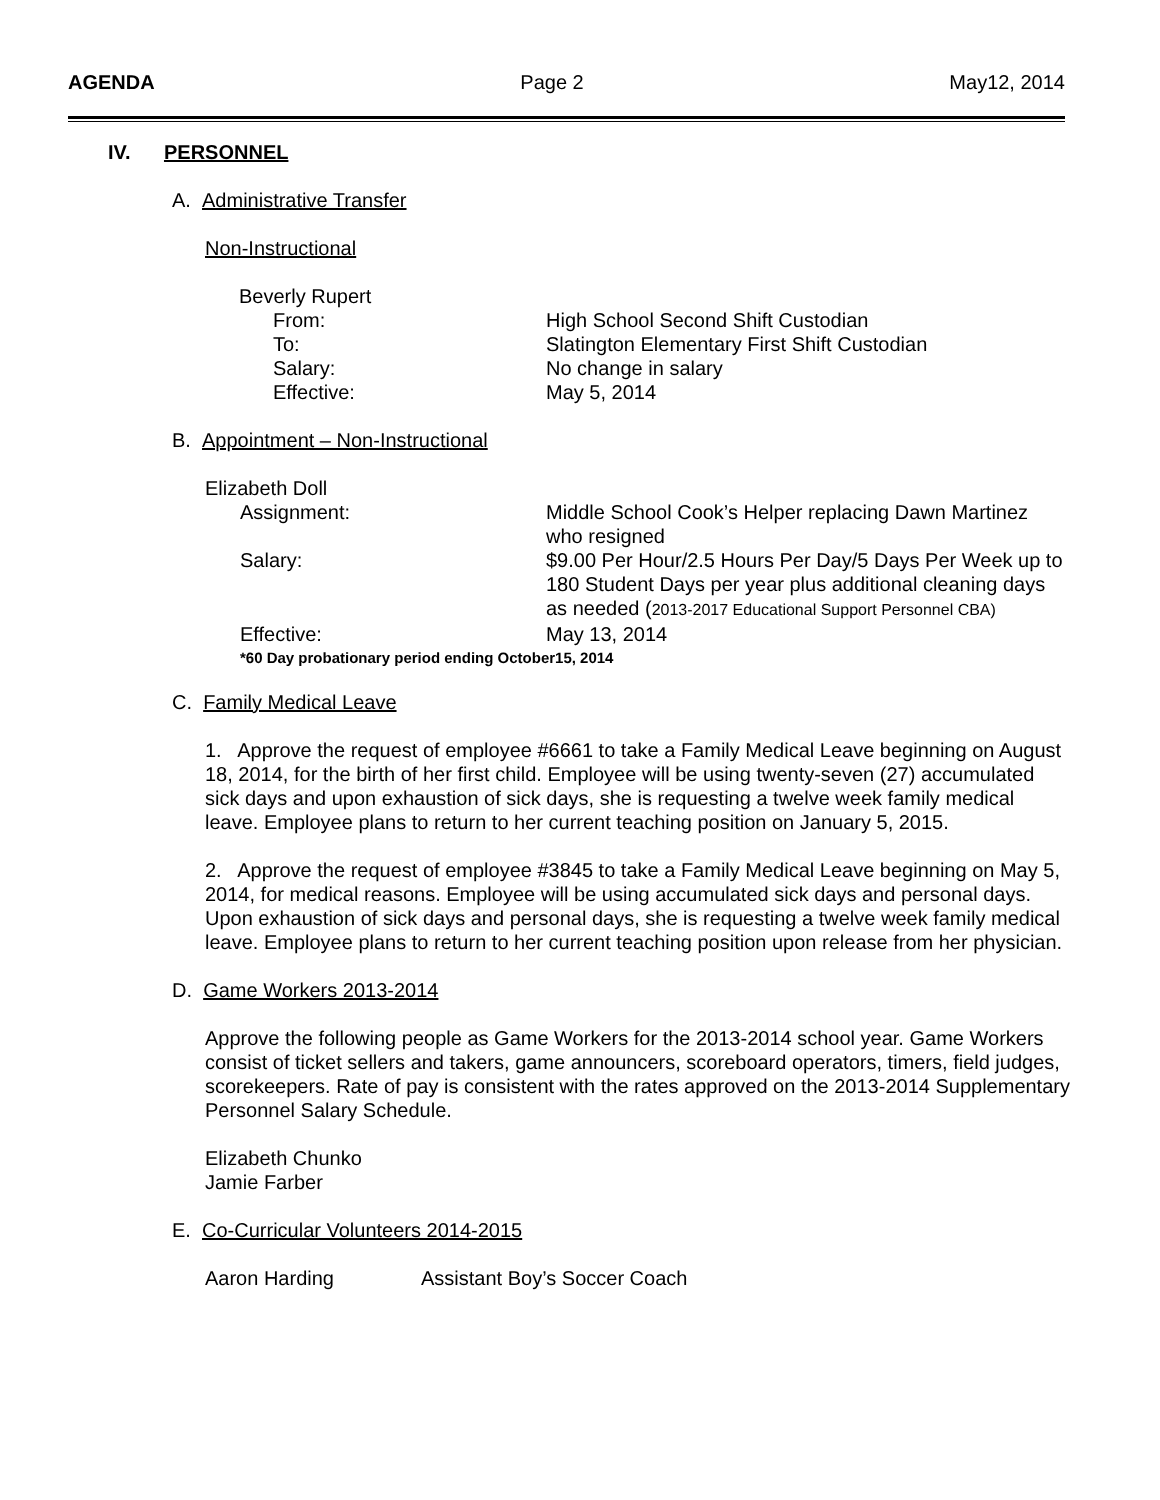AGENDA Page 2 May12, 2014
IV. PERSONNEL
A. Administrative Transfer
Non-Instructional
Beverly Rupert
From: High School Second Shift Custodian
To: Slatington Elementary First Shift Custodian
Salary: No change in salary
Effective: May 5, 2014
B. Appointment – Non-Instructional
Elizabeth Doll
Assignment: Middle School Cook’s Helper replacing Dawn Martinez who resigned
Salary: $9.00 Per Hour/2.5 Hours Per Day/5 Days Per Week up to 180 Student Days per year plus additional cleaning days as needed (2013-2017 Educational Support Personnel CBA)
Effective: May 13, 2014
*60 Day probationary period ending October15, 2014
C. Family Medical Leave
1. Approve the request of employee #6661 to take a Family Medical Leave beginning on August 18, 2014, for the birth of her first child. Employee will be using twenty-seven (27) accumulated sick days and upon exhaustion of sick days, she is requesting a twelve week family medical leave. Employee plans to return to her current teaching position on January 5, 2015.
2. Approve the request of employee #3845 to take a Family Medical Leave beginning on May 5, 2014, for medical reasons. Employee will be using accumulated sick days and personal days. Upon exhaustion of sick days and personal days, she is requesting a twelve week family medical leave. Employee plans to return to her current teaching position upon release from her physician.
D. Game Workers 2013-2014
Approve the following people as Game Workers for the 2013-2014 school year. Game Workers consist of ticket sellers and takers, game announcers, scoreboard operators, timers, field judges, scorekeepers. Rate of pay is consistent with the rates approved on the 2013-2014 Supplementary Personnel Salary Schedule.
Elizabeth Chunko
Jamie Farber
E. Co-Curricular Volunteers 2014-2015
Aaron Harding Assistant Boy’s Soccer Coach